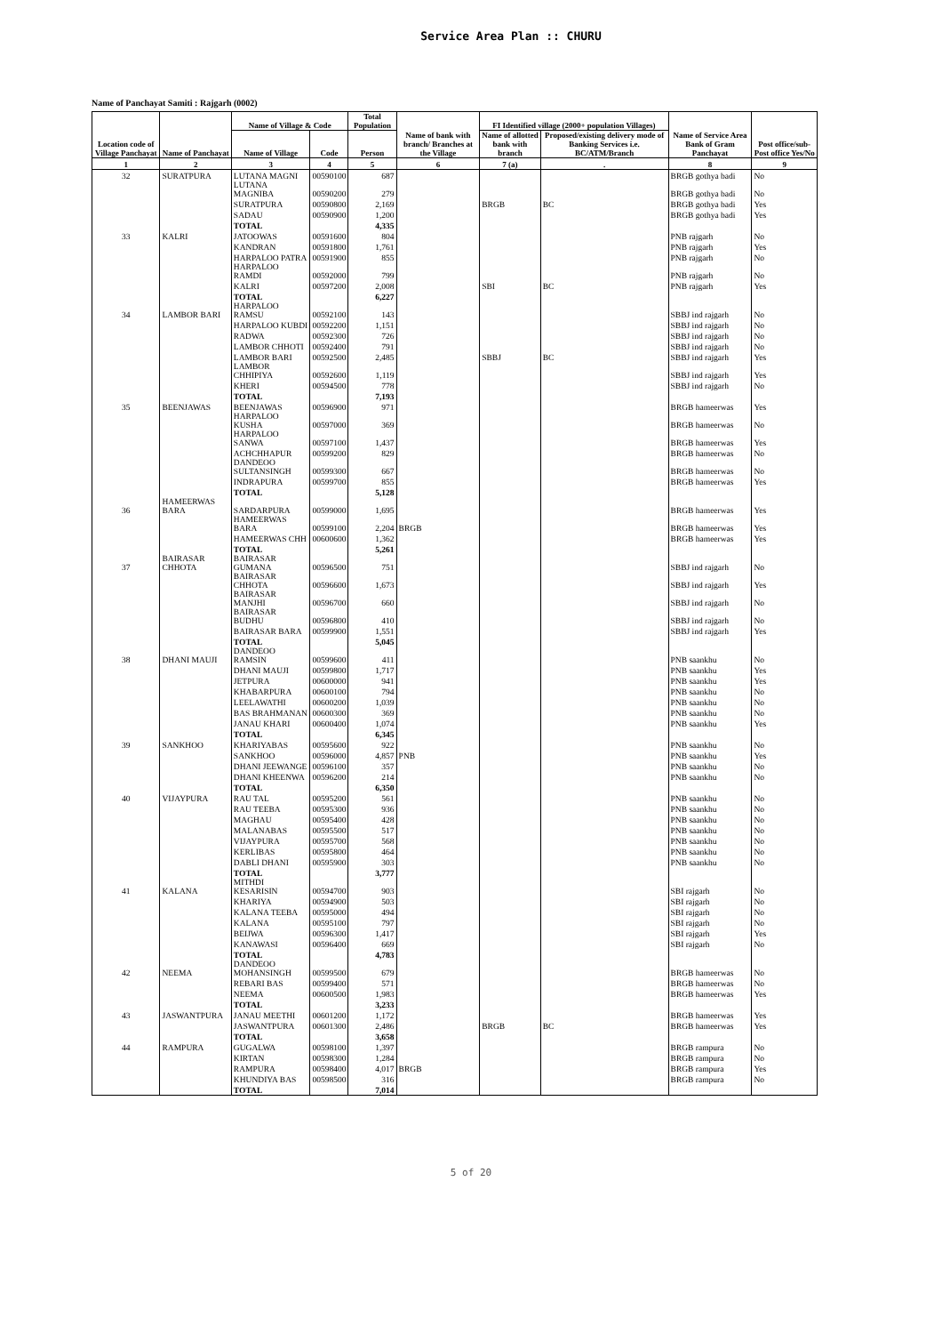Service Area Plan :: CHURU
Name of Panchayat Samiti : Rajgarh (0002)
| Location code of Village Panchayat | Name of Panchayat | Name of Village & Code | | Total Population | Name of bank with branch/ Branches at the Village | FI Identified village (2000+ population Villages) | | Name of Service Area Bank of Gram Panchayat | Post office/sub-Post office Yes/No |
| --- | --- | --- | --- | --- | --- | --- | --- | --- | --- |
| | | Name of Village | Code | Person | | Name of allotted bank with branch | Proposed/existing delivery mode of Banking Services i.e. BC/ATM/Branch | | |
| 1 | 2 | 3 | 4 | 5 | 6 | 7 (a) | . | 8 | 9 |
| 32 | SURATPURA | LUTANA MAGNI | 00590100 | 687 | | | | BRGB gothya badi | No |
| | | LUTANA MAGNIBA | 00590200 | 279 | | | | BRGB gothya badi | No |
| | | SURATPURA | 00590800 | 2,169 | | BRGB | BC | BRGB gothya badi | Yes |
| | | SADAU | 00590900 | 1,200 | | | | BRGB gothya badi | Yes |
| | | TOTAL | | 4,335 | | | | | |
| 33 | KALRI | JATOOWAS | 00591600 | 804 | | | | PNB rajgarh | No |
| | | KANDRAN | 00591800 | 1,761 | | | | PNB rajgarh | Yes |
| | | HARPALOO PATRA | 00591900 | 855 | | | | PNB rajgarh | No |
| | | HARPALOO RAMDI | 00592000 | 799 | | | | PNB rajgarh | No |
| | | KALRI | 00597200 | 2,008 | | SBI | BC | PNB rajgarh | Yes |
| | | TOTAL | | 6,227 | | | | | |
| 34 | LAMBOR BARI | HARPALOO RAMSU | 00592100 | 143 | | | | SBBJ ind rajgarh | No |
| | | HARPALOO KUBDI | 00592200 | 1,151 | | | | SBBJ ind rajgarh | No |
| | | RADWA | 00592300 | 726 | | | | SBBJ ind rajgarh | No |
| | | LAMBOR CHHOTI | 00592400 | 791 | | | | SBBJ ind rajgarh | No |
| | | LAMBOR BARI | 00592500 | 2,485 | | SBBJ | BC | SBBJ ind rajgarh | Yes |
| | | LAMBOR CHHIPIYA | 00592600 | 1,119 | | | | SBBJ ind rajgarh | Yes |
| | | KHERI | 00594500 | 778 | | | | SBBJ ind rajgarh | No |
| | | TOTAL | | 7,193 | | | | | |
| 35 | BEENJAWAS | BEENJAWAS | 00596900 | 971 | | | | BRGB hameerwas | Yes |
| | | HARPALOO KUSHA | 00597000 | 369 | | | | BRGB hameerwas | No |
| | | HARPALOO SANWA | 00597100 | 1,437 | | | | BRGB hameerwas | Yes |
| | | ACHCHHAPUR | 00599200 | 829 | | | | BRGB hameerwas | No |
| | | DANDEOO SULTANSINGH | 00599300 | 667 | | | | BRGB hameerwas | No |
| | | INDRAPURA | 00599700 | 855 | | | | BRGB hameerwas | Yes |
| | | TOTAL | | 5,128 | | | | | |
| 36 | HAMEERWAS BARA | SARDARPURA | 00599000 | 1,695 | | | | BRGB hameerwas | Yes |
| | | HAMEERWAS BARA | 00599100 | 2,204 | BRGB | | | BRGB hameerwas | Yes |
| | | HAMEERWAS CHH | 00600600 | 1,362 | | | | BRGB hameerwas | Yes |
| | | TOTAL | | 5,261 | | | | | |
| 37 | BAIRASAR CHHOTA | BAIRASAR GUMANA | 00596500 | 751 | | | | SBBJ ind rajgarh | No |
| | | BAIRASAR CHHOTA | 00596600 | 1,673 | | | | SBBJ ind rajgarh | Yes |
| | | BAIRASAR MANJHI | 00596700 | 660 | | | | SBBJ ind rajgarh | No |
| | | BAIRASAR BUDHU | 00596800 | 410 | | | | SBBJ ind rajgarh | No |
| | | BAIRASAR BARA | 00599900 | 1,551 | | | | SBBJ ind rajgarh | Yes |
| | | TOTAL | | 5,045 | | | | | |
| 38 | DHANI MAUJI | DANDEOO RAMSIN | 00599600 | 411 | | | | PNB saankhu | No |
| | | DHANI MAUJI | 00599800 | 1,717 | | | | PNB saankhu | Yes |
| | | JETPURA | 00600000 | 941 | | | | PNB saankhu | Yes |
| | | KHABARPURA | 00600100 | 794 | | | | PNB saankhu | No |
| | | LEELAWATHI | 00600200 | 1,039 | | | | PNB saankhu | No |
| | | BAS BRAHMANAN | 00600300 | 369 | | | | PNB saankhu | No |
| | | JANAU KHARI | 00600400 | 1,074 | | | | PNB saankhu | Yes |
| | | TOTAL | | 6,345 | | | | | |
| 39 | SANKHOO | KHARIYABAS | 00595600 | 922 | | | | PNB saankhu | No |
| | | SANKHOO | 00596000 | 4,857 | PNB | | | PNB saankhu | Yes |
| | | DHANI JEEWANGE | 00596100 | 357 | | | | PNB saankhu | No |
| | | DHANI KHEENWA | 00596200 | 214 | | | | PNB saankhu | No |
| | | TOTAL | | 6,350 | | | | | |
| 40 | VIJAYPURA | RAU TAL | 00595200 | 561 | | | | PNB saankhu | No |
| | | RAU TEEBA | 00595300 | 936 | | | | PNB saankhu | No |
| | | MAGHAU | 00595400 | 428 | | | | PNB saankhu | No |
| | | MALANABAS | 00595500 | 517 | | | | PNB saankhu | No |
| | | VIJAYPURA | 00595700 | 568 | | | | PNB saankhu | No |
| | | KERLIBAS | 00595800 | 464 | | | | PNB saankhu | No |
| | | DABLI DHANI | 00595900 | 303 | | | | PNB saankhu | No |
| | | TOTAL | | 3,777 | | | | | |
| 41 | KALANA | MITHDI KESARISIN | 00594700 | 903 | | | | SBI rajgarh | No |
| | | KHARIYA | 00594900 | 503 | | | | SBI rajgarh | No |
| | | KALANA TEEBA | 00595000 | 494 | | | | SBI rajgarh | No |
| | | KALANA | 00595100 | 797 | | | | SBI rajgarh | No |
| | | BEIJWA | 00596300 | 1,417 | | | | SBI rajgarh | Yes |
| | | KANAWASI | 00596400 | 669 | | | | SBI rajgarh | No |
| | | TOTAL | | 4,783 | | | | | |
| 42 | NEEMA | DANDEOO MOHANSINGH | 00599500 | 679 | | | | BRGB hameerwas | No |
| | | REBARI BAS | 00599400 | 571 | | | | BRGB hameerwas | No |
| | | NEEMA | 00600500 | 1,983 | | | | BRGB hameerwas | Yes |
| | | TOTAL | | 3,233 | | | | | |
| 43 | JASWANTPURA | JANAU MEETHI | 00601200 | 1,172 | | | | BRGB hameerwas | Yes |
| | | JASWANTPURA | 00601300 | 2,486 | | BRGB | BC | BRGB hameerwas | Yes |
| | | TOTAL | | 3,658 | | | | | |
| 44 | RAMPURA | GUGALWA | 00598100 | 1,397 | | | | BRGB rampura | No |
| | | KIRTAN | 00598300 | 1,284 | | | | BRGB rampura | No |
| | | RAMPURA | 00598400 | 4,017 | BRGB | | | BRGB rampura | Yes |
| | | KHUNDIYA BAS | 00598500 | 316 | | | | BRGB rampura | No |
| | | TOTAL | | 7,014 | | | | | |
5 of 20